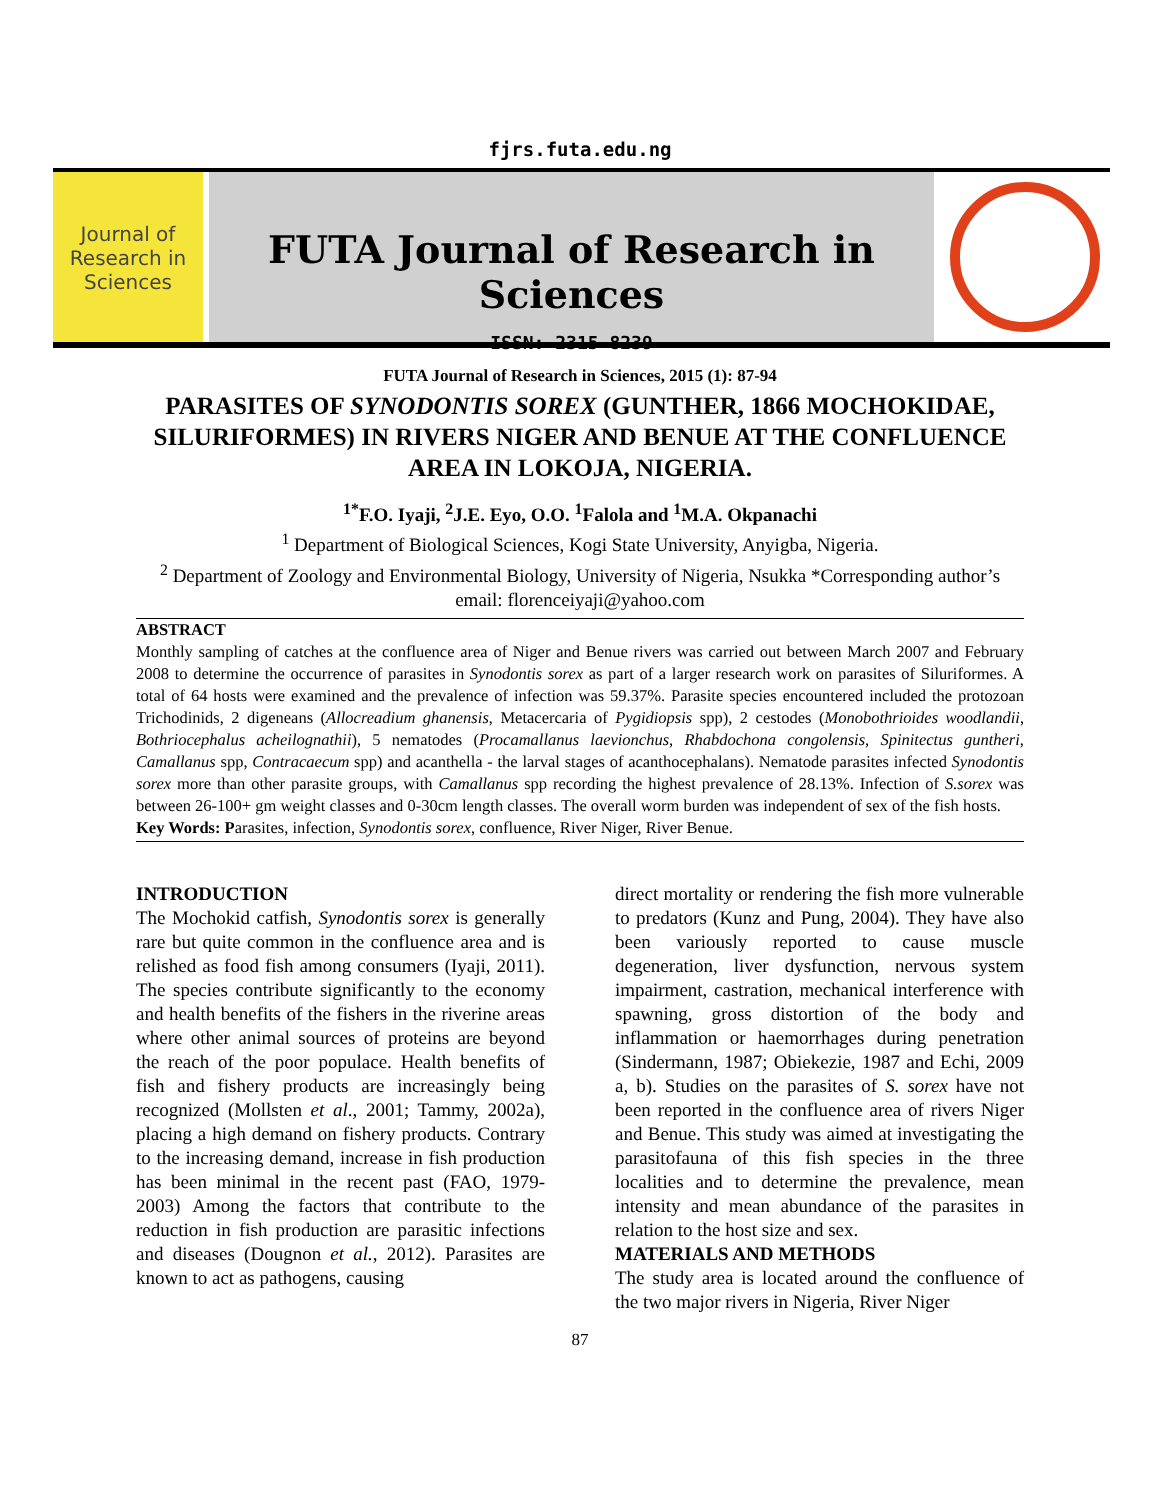fjrs.futa.edu.ng
Journal of Research in Sciences
FUTA Journal of Research in Sciences
ISSN: 2315-8239
FUTA Journal of Research in Sciences, 2015 (1): 87-94
PARASITES OF SYNODONTIS SOREX (GUNTHER, 1866 MOCHOKIDAE, SILURIFORMES) IN RIVERS NIGER AND BENUE AT THE CONFLUENCE AREA IN LOKOJA, NIGERIA.
<sup>1*</sup>F.O. Iyaji, <sup>2</sup>J.E. Eyo, O.O. <sup>1</sup>Falola and <sup>1</sup>M.A. Okpanachi
<sup>1</sup> Department of Biological Sciences, Kogi State University, Anyigba, Nigeria.
<sup>2</sup> Department of Zoology and Environmental Biology, University of Nigeria, Nsukka *Corresponding author’s email: florenceiyaji@yahoo.com
ABSTRACT
Monthly sampling of catches at the confluence area of Niger and Benue rivers was carried out between March 2007 and February 2008 to determine the occurrence of parasites in Synodontis sorex as part of a larger research work on parasites of Siluriformes. A total of 64 hosts were examined and the prevalence of infection was 59.37%. Parasite species encountered included the protozoan Trichodinids, 2 digeneans (Allocreadium ghanensis, Metacercaria of Pygidiopsis spp), 2 cestodes (Monobothrioides woodlandii, Bothriocephalus acheilognathii), 5 nematodes (Procamallanus laevionchus, Rhabdochona congolensis, Spinitectus guntheri, Camallanus spp, Contracaecum spp) and acanthella - the larval stages of acanthocephalans). Nematode parasites infected Synodontis sorex more than other parasite groups, with Camallanus spp recording the highest prevalence of 28.13%. Infection of S.sorex was between 26-100+ gm weight classes and 0-30cm length classes. The overall worm burden was independent of sex of the fish hosts.
Key Words: Parasites, infection, Synodontis sorex, confluence, River Niger, River Benue.
INTRODUCTION
The Mochokid catfish, Synodontis sorex is generally rare but quite common in the confluence area and is relished as food fish among consumers (Iyaji, 2011). The species contribute significantly to the economy and health benefits of the fishers in the riverine areas where other animal sources of proteins are beyond the reach of the poor populace. Health benefits of fish and fishery products are increasingly being recognized (Mollsten et al., 2001; Tammy, 2002a), placing a high demand on fishery products. Contrary to the increasing demand, increase in fish production has been minimal in the recent past (FAO, 1979-2003) Among the factors that contribute to the reduction in fish production are parasitic infections and diseases (Dougnon et al., 2012). Parasites are known to act as pathogens, causing
direct mortality or rendering the fish more vulnerable to predators (Kunz and Pung, 2004). They have also been variously reported to cause muscle degeneration, liver dysfunction, nervous system impairment, castration, mechanical interference with spawning, gross distortion of the body and inflammation or haemorrhages during penetration (Sindermann, 1987; Obiekezie, 1987 and Echi, 2009 a, b). Studies on the parasites of S. sorex have not been reported in the confluence area of rivers Niger and Benue. This study was aimed at investigating the parasitofauna of this fish species in the three localities and to determine the prevalence, mean intensity and mean abundance of the parasites in relation to the host size and sex.
MATERIALS AND METHODS
The study area is located around the confluence of the two major rivers in Nigeria, River Niger
87